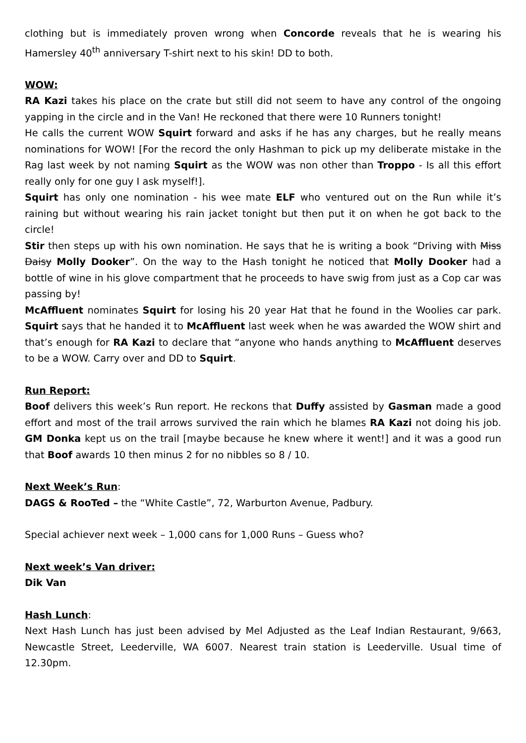clothing but is immediately proven wrong when Concorde reveals that he is wearing his Hamersley 40<sup>th</sup> anniversary T-shirt next to his skin! DD to both.
WOW:
RA Kazi takes his place on the crate but still did not seem to have any control of the ongoing yapping in the circle and in the Van! He reckoned that there were 10 Runners tonight!
He calls the current WOW Squirt forward and asks if he has any charges, but he really means nominations for WOW! [For the record the only Hashman to pick up my deliberate mistake in the Rag last week by not naming Squirt as the WOW was non other than Troppo - Is all this effort really only for one guy I ask myself!].
Squirt has only one nomination - his wee mate ELF who ventured out on the Run while it’s raining but without wearing his rain jacket tonight but then put it on when he got back to the circle!
Stir then steps up with his own nomination. He says that he is writing a book “Driving with Miss Daisy Molly Dooker”. On the way to the Hash tonight he noticed that Molly Dooker had a bottle of wine in his glove compartment that he proceeds to have swig from just as a Cop car was passing by!
McAffluent nominates Squirt for losing his 20 year Hat that he found in the Woolies car park. Squirt says that he handed it to McAffluent last week when he was awarded the WOW shirt and that’s enough for RA Kazi to declare that “anyone who hands anything to McAffluent deserves to be a WOW. Carry over and DD to Squirt.
Run Report:
Boof delivers this week’s Run report. He reckons that Duffy assisted by Gasman made a good effort and most of the trail arrows survived the rain which he blames RA Kazi not doing his job. GM Donka kept us on the trail [maybe because he knew where it went!] and it was a good run that Boof awards 10 then minus 2 for no nibbles so 8 / 10.
Next Week’s Run:
DAGS & RooTed – the “White Castle”, 72, Warburton Avenue, Padbury.
Special achiever next week – 1,000 cans for 1,000 Runs – Guess who?
Next week’s Van driver:
Dik Van
Hash Lunch:
Next Hash Lunch has just been advised by Mel Adjusted as the Leaf Indian Restaurant, 9/663, Newcastle Street, Leederville, WA 6007. Nearest train station is Leederville. Usual time of 12.30pm.